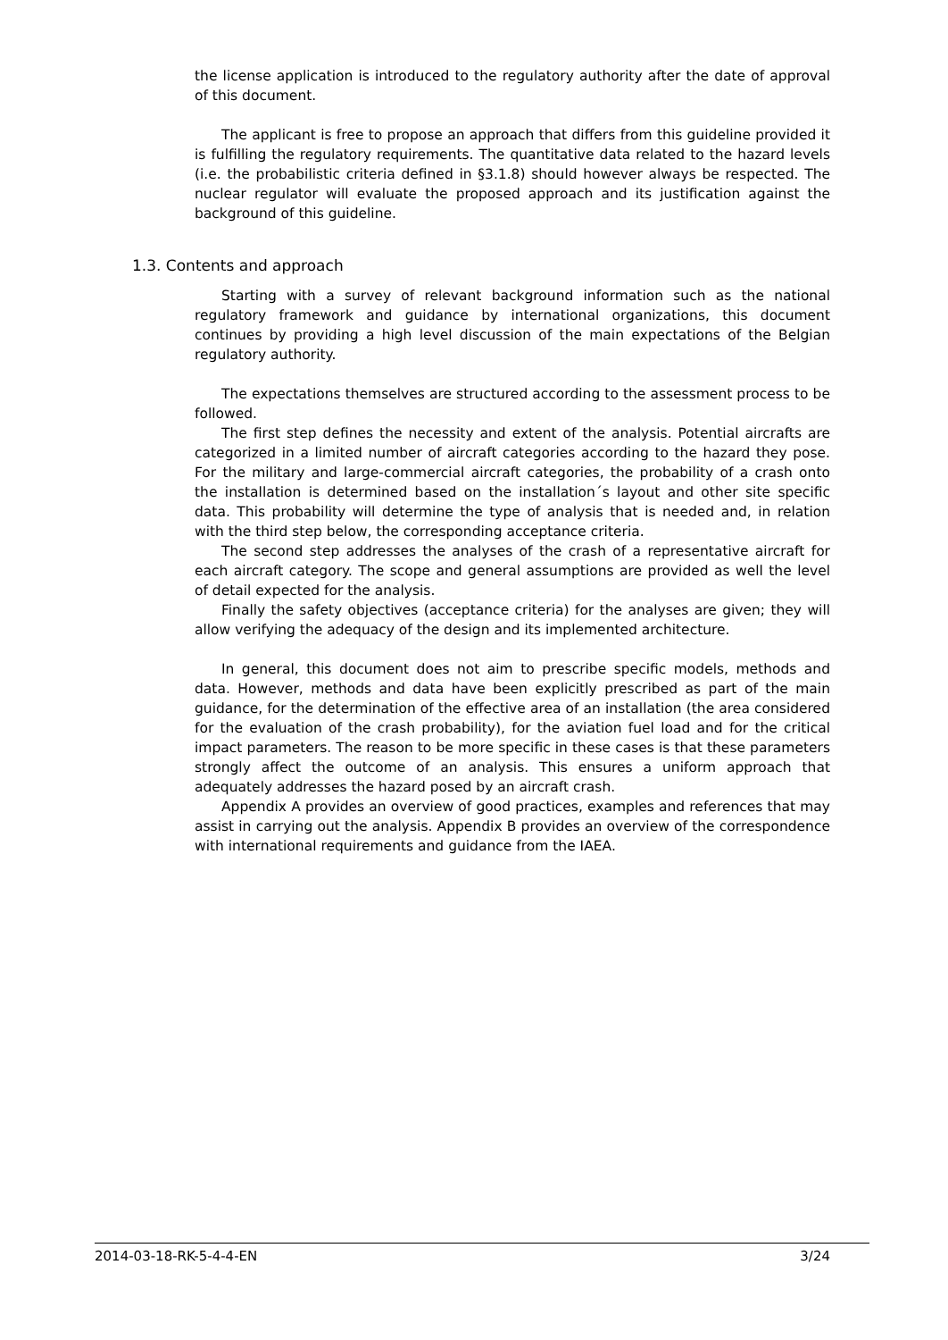the license application is introduced to the regulatory authority after the date of approval of this document.
The applicant is free to propose an approach that differs from this guideline provided it is fulfilling the regulatory requirements. The quantitative data related to the hazard levels (i.e. the probabilistic criteria defined in §3.1.8) should however always be respected. The nuclear regulator will evaluate the proposed approach and its justification against the background of this guideline.
1.3. Contents and approach
Starting with a survey of relevant background information such as the national regulatory framework and guidance by international organizations, this document continues by providing a high level discussion of the main expectations of the Belgian regulatory authority.
The expectations themselves are structured according to the assessment process to be followed.
The first step defines the necessity and extent of the analysis. Potential aircrafts are categorized in a limited number of aircraft categories according to the hazard they pose. For the military and large-commercial aircraft categories, the probability of a crash onto the installation is determined based on the installation´s layout and other site specific data. This probability will determine the type of analysis that is needed and, in relation with the third step below, the corresponding acceptance criteria.
The second step addresses the analyses of the crash of a representative aircraft for each aircraft category. The scope and general assumptions are provided as well the level of detail expected for the analysis.
Finally the safety objectives (acceptance criteria) for the analyses are given; they will allow verifying the adequacy of the design and its implemented architecture.
In general, this document does not aim to prescribe specific models, methods and data. However, methods and data have been explicitly prescribed as part of the main guidance, for the determination of the effective area of an installation (the area considered for the evaluation of the crash probability), for the aviation fuel load and for the critical impact parameters. The reason to be more specific in these cases is that these parameters strongly affect the outcome of an analysis. This ensures a uniform approach that adequately addresses the hazard posed by an aircraft crash.
Appendix A provides an overview of good practices, examples and references that may assist in carrying out the analysis. Appendix B provides an overview of the correspondence with international requirements and guidance from the IAEA.
2014-03-18-RK-5-4-4-EN 3/24